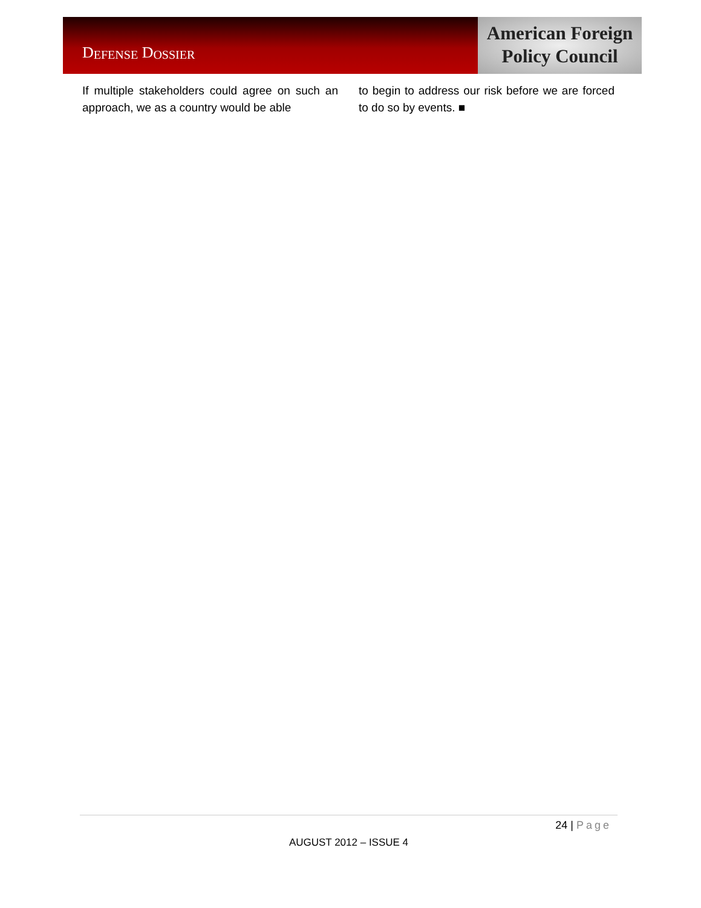D EFENSE D OSSIER
American Foreign
Policy Council
If multiple stakeholders could agree on such an approach, we as a country would be able
to begin to address our risk before we are forced to do so by events. ■
24 | Page
AUGUST 2012 – ISSUE 4